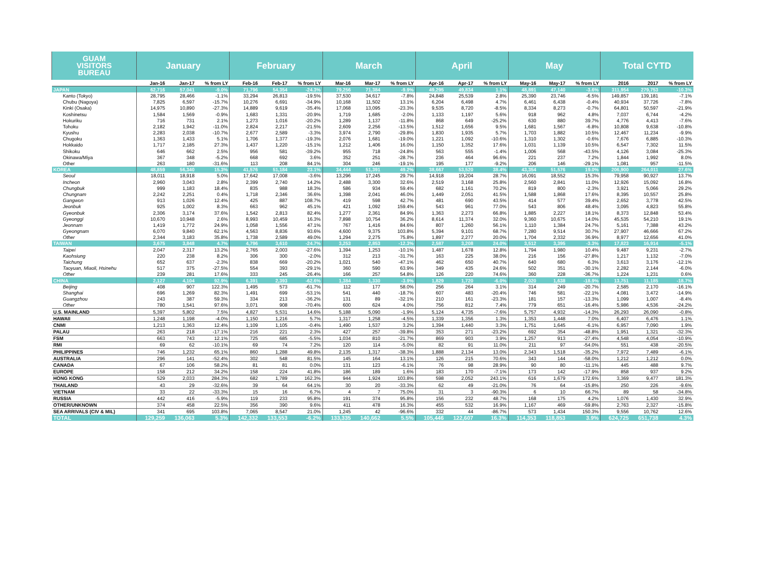| GUAM VISITORS BUREAU | January | | | February | | | March | | | April | | | May | | | Total CYTD | | |
| --- | --- | --- | --- | --- | --- | --- | --- | --- | --- | --- | --- | --- | --- | --- | --- | --- | --- | --- |
| | Jan-16 | Jan-17 | % from LY | Feb-16 | Feb-17 | % from LY | Mar-16 | Mar-17 | % from LY | Apr-16 | Apr-17 | % from LY | May-16 | May-17 | % from LY | 2016 | 2017 | % from LY |
| JAPAN | 62,716 | 57,041 | -9.0% | 71,796 | 54,354 | -24.3% | 79,256 | 71,384 | -9.9% | 49,295 | 49,834 | 1.1% | 48,891 | 47,140 | -3.6% | 311,954 | 279,753 | -10.3% |
| Kanto (Tokyo) | 28,795 | 28,466 | -1.1% | 33,294 | 26,813 | -19.5% | 37,530 | 34,617 | -7.8% | 24,848 | 25,539 | 2.8% | 25,390 | 23,746 | -6.5% | 149,857 | 139,181 | -7.1% |
| Chubu (Nagoya) | 7,825 | 6,597 | -15.7% | 10,276 | 6,691 | -34.9% | 10,168 | 11,502 | 13.1% | 6,204 | 6,498 | 4.7% | 6,461 | 6,438 | -0.4% | 40,934 | 37,726 | -7.8% |
| Kinki (Osaka) | 14,975 | 10,890 | -27.3% | 14,889 | 9,619 | -35.4% | 17,068 | 13,095 | -23.3% | 9,535 | 8,720 | -8.5% | 8,334 | 8,273 | -0.7% | 64,801 | 50,597 | -21.9% |
| Koshinetsu | 1,584 | 1,569 | -0.9% | 1,683 | 1,331 | -20.9% | 1,719 | 1,685 | -2.0% | 1,133 | 1,197 | 5.6% | 918 | 962 | 4.8% | 7,037 | 6,744 | -4.2% |
| Hokuriku | 716 | 731 | 2.1% | 1,273 | 1,016 | -20.2% | 1,289 | 1,137 | -11.8% | 868 | 649 | -25.2% | 630 | 880 | 39.7% | 4,776 | 4,413 | -7.6% |
| Tohoku | 2,182 | 1,942 | -11.0% | 2,824 | 2,217 | -21.5% | 2,609 | 2,256 | -13.5% | 1,512 | 1,656 | 9.5% | 1,681 | 1,567 | -6.8% | 10,808 | 9,638 | -10.8% |
| Kyushu | 2,283 | 2,038 | -10.7% | 2,677 | 2,589 | -3.3% | 3,974 | 2,790 | -29.8% | 1,830 | 1,935 | 5.7% | 1,703 | 1,882 | 10.5% | 12,467 | 11,234 | -9.9% |
| Chugoku | 1,363 | 1,433 | 5.1% | 1,706 | 1,377 | -19.3% | 2,076 | 1,681 | -19.0% | 1,221 | 1,092 | -10.6% | 1,310 | 1,302 | -0.6% | 7,676 | 6,885 | -10.3% |
| Hokkaido | 1,717 | 2,185 | 27.3% | 1,437 | 1,220 | -15.1% | 1,212 | 1,406 | 16.0% | 1,150 | 1,352 | 17.6% | 1,031 | 1,139 | 10.5% | 6,547 | 7,302 | 11.5% |
| Shikoku | 646 | 662 | 2.5% | 956 | 581 | -39.2% | 955 | 718 | -24.8% | 563 | 555 | -1.4% | 1,006 | 568 | -43.5% | 4,126 | 3,084 | -25.3% |
| Okinawa/Miya | 367 | 348 | -5.2% | 668 | 692 | 3.6% | 352 | 251 | -28.7% | 236 | 464 | 96.6% | 221 | 237 | 7.2% | 1,844 | 1,992 | 8.0% |
| Other | 263 | 180 | -31.6% | 113 | 208 | 84.1% | 304 | 246 | -19.1% | 195 | 177 | -9.2% | 206 | 146 | -29.1% | 1,081 | 957 | -11.5% |
| KOREA | 48,859 | 56,340 | 15.3% | 41,576 | 51,184 | 23.1% | 34,444 | 51,391 | 49.2% | 38,667 | 53,520 | 38.4% | 43,354 | 51,576 | 19.0% | 206,900 | 264,011 | 27.6% |
| Seoul | 18,011 | 18,918 | 5.0% | 17,642 | 17,008 | -3.6% | 13,296 | 17,245 | 29.7% | 14,918 | 19,204 | 28.7% | 16,091 | 18,552 | 15.3% | 79,958 | 90,927 | 13.7% |
| Incheon | 2,960 | 3,043 | 2.8% | 2,399 | 2,740 | 14.2% | 2,488 | 3,300 | 32.6% | 2,519 | 3,168 | 25.8% | 2,560 | 2,841 | 11.0% | 12,926 | 15,092 | 16.8% |
| Chungbuk | 999 | 1,183 | 18.4% | 835 | 988 | 18.3% | 586 | 934 | 59.4% | 682 | 1,161 | 70.2% | 819 | 800 | -2.3% | 3,921 | 5,066 | 29.2% |
| Chungnam | 2,242 | 2,251 | 0.4% | 1,718 | 2,346 | 36.6% | 1,398 | 2,041 | 46.0% | 1,449 | 2,051 | 41.5% | 1,588 | 1,868 | 17.6% | 8,395 | 10,557 | 25.8% |
| Gangwon | 913 | 1,026 | 12.4% | 425 | 887 | 108.7% | 419 | 598 | 42.7% | 481 | 690 | 43.5% | 414 | 577 | 39.4% | 2,652 | 3,778 | 42.5% |
| Jeonbuk | 925 | 1,002 | 8.3% | 663 | 962 | 45.1% | 421 | 1,092 | 159.4% | 543 | 961 | 77.0% | 543 | 806 | 48.4% | 3,095 | 4,823 | 55.8% |
| Gyeonbuk | 2,306 | 3,174 | 37.6% | 1,542 | 2,813 | 82.4% | 1,277 | 2,361 | 84.9% | 1,363 | 2,273 | 66.8% | 1,885 | 2,227 | 18.1% | 8,373 | 12,848 | 53.4% |
| Gyeonggi | 10,670 | 10,948 | 2.6% | 8,993 | 10,459 | 16.3% | 7,898 | 10,754 | 36.2% | 8,614 | 11,374 | 32.0% | 9,360 | 10,675 | 14.0% | 45,535 | 54,210 | 19.1% |
| Jeonnam | 1,419 | 1,772 | 24.9% | 1,058 | 1,556 | 47.1% | 767 | 1,416 | 84.6% | 807 | 1,260 | 56.1% | 1,110 | 1,384 | 24.7% | 5,161 | 7,388 | 43.2% |
| Gyeongnam | 6,070 | 9,840 | 62.1% | 4,563 | 8,836 | 93.6% | 4,600 | 9,375 | 103.8% | 5,394 | 9,101 | 68.7% | 7,280 | 9,514 | 30.7% | 27,907 | 46,666 | 67.2% |
| Other | 2,344 | 3,183 | 35.8% | 1,738 | 2,589 | 49.0% | 1,294 | 2,275 | 75.8% | 1,897 | 2,277 | 20.0% | 1,704 | 2,332 | 36.9% | 8,977 | 12,656 | 41.0% |
| TAIWAN | 3,675 | 3,848 | 4.7% | 4,796 | 3,610 | -24.7% | 3,253 | 2,853 | -12.3% | 2,587 | 3,208 | 24.0% | 3,512 | 3,395 | -3.3% | 17,823 | 16,914 | -5.1% |
| Taipei | 2,047 | 2,317 | 13.2% | 2,765 | 2,003 | -27.6% | 1,394 | 1,253 | -10.1% | 1,487 | 1,678 | 12.8% | 1,794 | 1,980 | 10.4% | 9,487 | 9,231 | -2.7% |
| Kaohsiung | 220 | 238 | 8.2% | 306 | 300 | -2.0% | 312 | 213 | -31.7% | 163 | 225 | 38.0% | 216 | 156 | -27.8% | 1,217 | 1,132 | -7.0% |
| Taichung | 652 | 637 | -2.3% | 838 | 669 | -20.2% | 1,021 | 540 | -47.1% | 462 | 650 | 40.7% | 640 | 680 | 6.3% | 3,613 | 3,176 | -12.1% |
| Taoyuan, Miaoli, Hsinehu | 517 | 375 | -27.5% | 554 | 393 | -29.1% | 360 | 590 | 63.9% | 349 | 435 | 24.6% | 502 | 351 | -30.1% | 2,282 | 2,144 | -6.0% |
| Other | 239 | 281 | 17.6% | 333 | 245 | -26.4% | 166 | 257 | 54.8% | 126 | 220 | 74.6% | 360 | 228 | -36.7% | 1,224 | 1,231 | 0.6% |
| CHINA | 2,127 | 4,104 | 92.9% | 6,391 | 2,393 | -62.6% | 1,384 | 1,330 | -3.9% | 1,829 | 1,720 | -6.0% | 2,020 | 1,638 | -18.9% | 13,751 | 11,185 | -18.7% |
| Beijing | 408 | 907 | 122.3% | 1,495 | 573 | -61.7% | 112 | 177 | 58.0% | 256 | 264 | 3.1% | 314 | 249 | -20.7% | 2,585 | 2,170 | -16.1% |
| Shanghai | 696 | 1,269 | 82.3% | 1,491 | 699 | -53.1% | 541 | 440 | -18.7% | 607 | 483 | -20.4% | 746 | 581 | -22.1% | 4,081 | 3,472 | -14.9% |
| Guangzhou | 243 | 387 | 59.3% | 334 | 213 | -36.2% | 131 | 89 | -32.1% | 210 | 161 | -23.3% | 181 | 157 | -13.3% | 1,099 | 1,007 | -8.4% |
| Other | 780 | 1,541 | 97.6% | 3,071 | 908 | -70.4% | 600 | 624 | 4.0% | 756 | 812 | 7.4% | 779 | 651 | -16.4% | 5,986 | 4,536 | -24.2% |
| U.S. MAINLAND | 5,397 | 5,802 | 7.5% | 4,827 | 5,531 | 14.6% | 5,188 | 5,090 | -1.9% | 5,124 | 4,735 | -7.6% | 5,757 | 4,932 | -14.3% | 26,293 | 26,090 | -0.8% |
| HAWAII | 1,248 | 1,198 | -4.0% | 1,150 | 1,216 | 5.7% | 1,317 | 1,258 | -4.5% | 1,339 | 1,356 | 1.3% | 1,353 | 1,448 | 7.0% | 6,407 | 6,476 | 1.1% |
| CNMI | 1,213 | 1,363 | 12.4% | 1,109 | 1,105 | -0.4% | 1,490 | 1,537 | 3.2% | 1,394 | 1,440 | 3.3% | 1,751 | 1,645 | -6.1% | 6,957 | 7,090 | 1.9% |
| PALAU | 263 | 218 | -17.1% | 216 | 221 | 2.3% | 427 | 257 | -39.8% | 353 | 271 | -23.2% | 692 | 354 | -48.8% | 1,951 | 1,321 | -32.3% |
| FSM | 663 | 743 | 12.1% | 725 | 685 | -5.5% | 1,034 | 810 | -21.7% | 869 | 903 | 3.9% | 1,257 | 913 | -27.4% | 4,548 | 4,054 | -10.9% |
| RMI | 69 | 62 | -10.1% | 69 | 74 | 7.2% | 120 | 114 | -5.0% | 82 | 91 | 11.0% | 211 | 97 | -54.0% | 551 | 438 | -20.5% |
| PHILIPPINES | 746 | 1,232 | 65.1% | 860 | 1,288 | 49.8% | 2,135 | 1,317 | -38.3% | 1,888 | 2,134 | 13.0% | 2,343 | 1,518 | -35.2% | 7,972 | 7,489 | -6.1% |
| AUSTRALIA | 296 | 141 | -52.4% | 302 | 548 | 81.5% | 145 | 164 | 13.1% | 126 | 215 | 70.6% | 343 | 144 | -58.0% | 1,212 | 1,212 | 0.0% |
| CANADA | 67 | 106 | 58.2% | 81 | 81 | 0.0% | 131 | 123 | -6.1% | 76 | 98 | 28.9% | 90 | 80 | -11.1% | 445 | 488 | 9.7% |
| EUROPE | 158 | 212 | 34.2% | 158 | 224 | 41.8% | 186 | 189 | 1.6% | 183 | 170 | -7.1% | 173 | 142 | -17.9% | 858 | 937 | 9.2% |
| HONG KONG | 529 | 2,033 | 284.3% | 682 | 1,789 | 162.3% | 944 | 1,924 | 103.8% | 598 | 2,052 | 243.1% | 616 | 1,679 | 172.6% | 3,369 | 9,477 | 181.3% |
| THAILAND | 43 | 29 | -32.6% | 39 | 64 | 64.1% | 30 | 20 | -33.3% | 62 | 49 | -21.0% | 76 | 64 | -15.8% | 250 | 226 | -9.6% |
| VIETNAM | 33 | 22 | -33.3% | 15 | 16 | 6.7% | 4 | 7 | 75.0% | 31 | 3 | -90.3% | 6 | 10 | 66.7% | 89 | 58 | -34.8% |
| RUSSIA | 442 | 416 | -5.9% | 119 | 233 | 95.8% | 191 | 374 | 95.8% | 156 | 232 | 48.7% | 168 | 175 | 4.2% | 1,076 | 1,430 | 32.9% |
| OTHER/UNKNOWN | 374 | 458 | 22.5% | 356 | 390 | 9.6% | 411 | 478 | 16.3% | 455 | 532 | 16.9% | 1,167 | 469 | -59.8% | 2,763 | 2,327 | -15.8% |
| SEA ARRIVALS (CIV & MIL) | 341 | 695 | 103.8% | 7,065 | 8,547 | 21.0% | 1,245 | 42 | -96.6% | 332 | 44 | -86.7% | 573 | 1,434 | 150.3% | 9,556 | 10,762 | 12.6% |
| TOTAL | 129,259 | 136,063 | 5.3% | 142,332 | 133,553 | -6.2% | 133,335 | 140,662 | 5.5% | 105,446 | 122,607 | 16.3% | 114,353 | 118,853 | 3.9% | 624,725 | 651,738 | 4.3% |